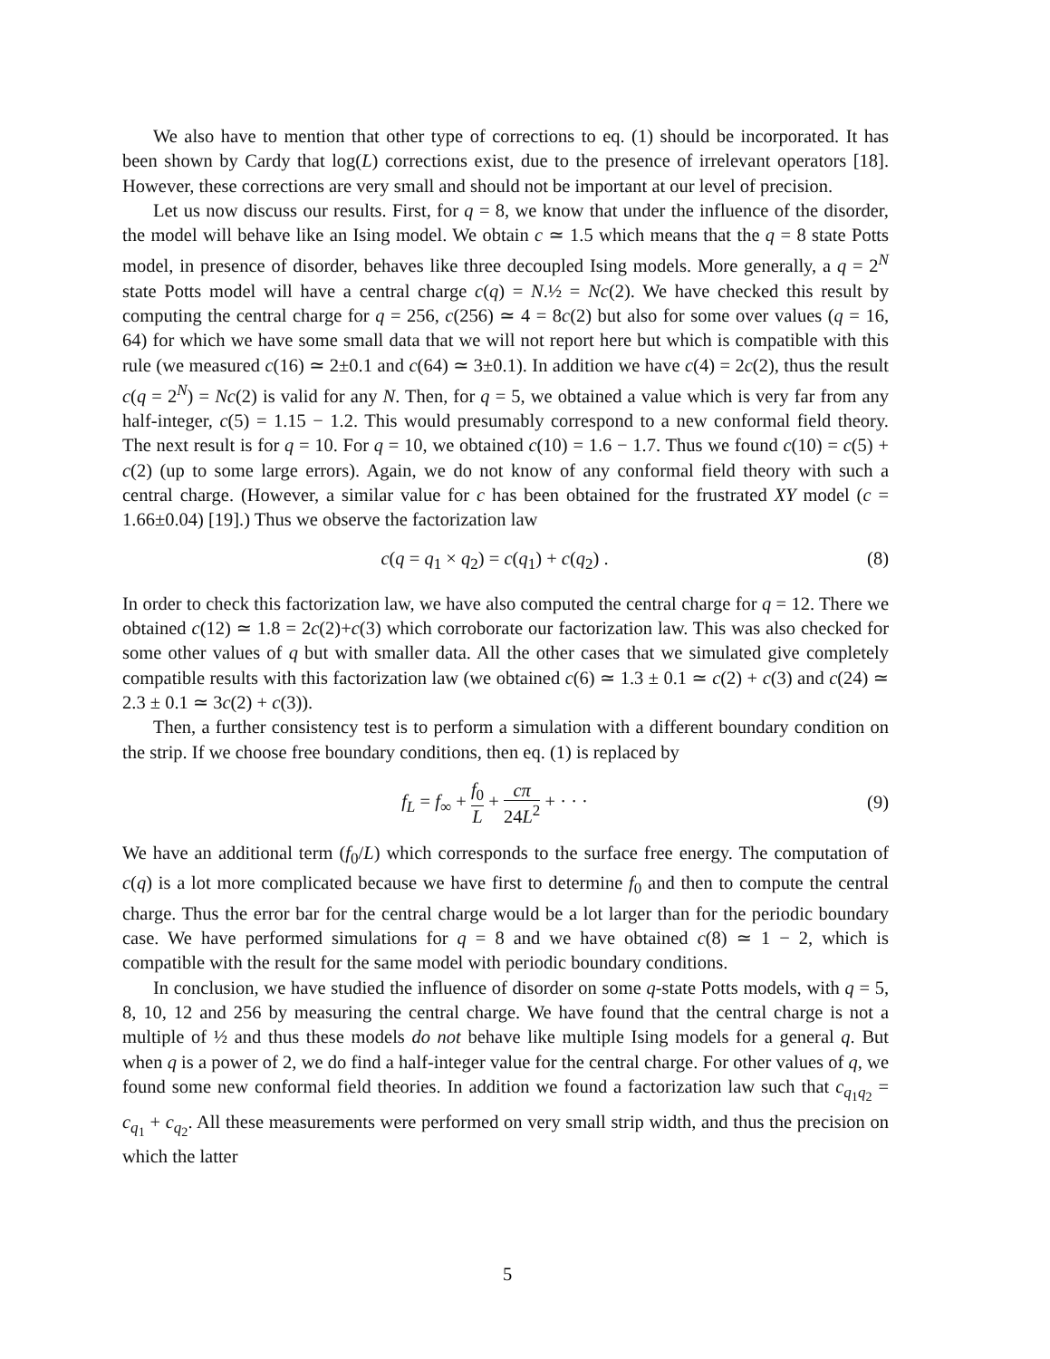We also have to mention that other type of corrections to eq. (1) should be incorporated. It has been shown by Cardy that log(L) corrections exist, due to the presence of irrelevant operators [18]. However, these corrections are very small and should not be important at our level of precision.
Let us now discuss our results. First, for q = 8, we know that under the influence of the disorder, the model will behave like an Ising model. We obtain c ≃ 1.5 which means that the q = 8 state Potts model, in presence of disorder, behaves like three decoupled Ising models. More generally, a q = 2<sup>N</sup> state Potts model will have a central charge c(q) = N.½ = Nc(2). We have checked this result by computing the central charge for q = 256, c(256) ≃ 4 = 8c(2) but also for some over values (q = 16, 64) for which we have some small data that we will not report here but which is compatible with this rule (we measured c(16) ≃ 2±0.1 and c(64) ≃ 3±0.1). In addition we have c(4) = 2c(2), thus the result c(q = 2<sup>N</sup>) = Nc(2) is valid for any N. Then, for q = 5, we obtained a value which is very far from any half-integer, c(5) = 1.15 − 1.2. This would presumably correspond to a new conformal field theory. The next result is for q = 10. For q = 10, we obtained c(10) = 1.6 − 1.7. Thus we found c(10) = c(5) + c(2) (up to some large errors). Again, we do not know of any conformal field theory with such a central charge. (However, a similar value for c has been obtained for the frustrated XY model (c = 1.66±0.04) [19].) Thus we observe the factorization law
c(q = q<sub>1</sub> × q<sub>2</sub>) = c(q<sub>1</sub>) + c(q<sub>2</sub>) . (8)
In order to check this factorization law, we have also computed the central charge for q = 12. There we obtained c(12) ≃ 1.8 = 2c(2)+c(3) which corroborate our factorization law. This was also checked for some other values of q but with smaller data. All the other cases that we simulated give completely compatible results with this factorization law (we obtained c(6) ≃ 1.3 ± 0.1 ≃ c(2) + c(3) and c(24) ≃ 2.3 ± 0.1 ≃ 3c(2) + c(3)).
Then, a further consistency test is to perform a simulation with a different boundary condition on the strip. If we choose free boundary conditions, then eq. (1) is replaced by
f<sub>L</sub> = f<sub>∞</sub> + f<sub>0</sub> L + cπ 24L<sup>2</sup> + · · · (9)
We have an additional term (f<sub>0</sub>/L) which corresponds to the surface free energy. The computation of c(q) is a lot more complicated because we have first to determine f<sub>0</sub> and then to compute the central charge. Thus the error bar for the central charge would be a lot larger than for the periodic boundary case. We have performed simulations for q = 8 and we have obtained c(8) ≃ 1 − 2, which is compatible with the result for the same model with periodic boundary conditions.
In conclusion, we have studied the influence of disorder on some q-state Potts models, with q = 5, 8, 10, 12 and 256 by measuring the central charge. We have found that the central charge is not a multiple of ½ and thus these models do not behave like multiple Ising models for a general q. But when q is a power of 2, we do find a half-integer value for the central charge. For other values of q, we found some new conformal field theories. In addition we found a factorization law such that c<sub>q<sub>1</sub>q<sub>2</sub></sub> = c<sub>q<sub>1</sub></sub> + c<sub>q<sub>2</sub></sub>. All these measurements were performed on very small strip width, and thus the precision on which the latter
5